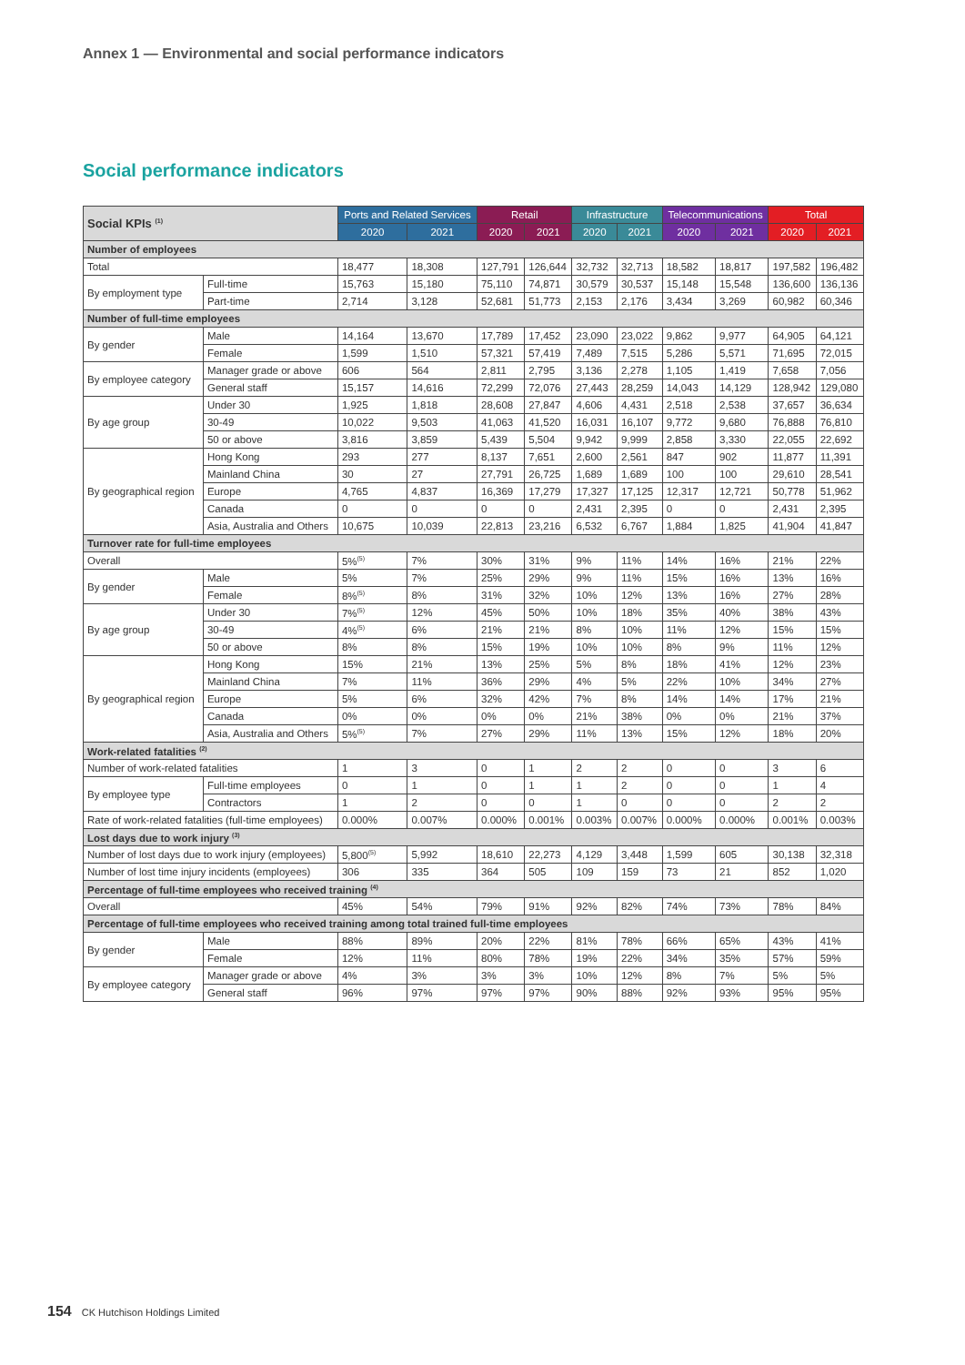Annex 1 — Environmental and social performance indicators
Social performance indicators
| Social KPIs <sup>(1)</sup> | | Ports and Related Services | | Retail | | Infrastructure | | Telecommunications | | Total | |
| --- | --- | --- | --- | --- | --- | --- | --- | --- | --- | --- | --- |
| | | 2020 | 2021 | 2020 | 2021 | 2020 | 2021 | 2020 | 2021 | 2020 | 2021 |
| Number of employees | | | | | | | | | | | |
| Total | | 18,477 | 18,308 | 127,791 | 126,644 | 32,732 | 32,713 | 18,582 | 18,817 | 197,582 | 196,482 |
| By employment type | Full-time | 15,763 | 15,180 | 75,110 | 74,871 | 30,579 | 30,537 | 15,148 | 15,548 | 136,600 | 136,136 |
| | Part-time | 2,714 | 3,128 | 52,681 | 51,773 | 2,153 | 2,176 | 3,434 | 3,269 | 60,982 | 60,346 |
| Number of full-time employees | | | | | | | | | | | |
| By gender | Male | 14,164 | 13,670 | 17,789 | 17,452 | 23,090 | 23,022 | 9,862 | 9,977 | 64,905 | 64,121 |
| | Female | 1,599 | 1,510 | 57,321 | 57,419 | 7,489 | 7,515 | 5,286 | 5,571 | 71,695 | 72,015 |
| By employee category | Manager grade or above | 606 | 564 | 2,811 | 2,795 | 3,136 | 2,278 | 1,105 | 1,419 | 7,658 | 7,056 |
| | General staff | 15,157 | 14,616 | 72,299 | 72,076 | 27,443 | 28,259 | 14,043 | 14,129 | 128,942 | 129,080 |
| By age group | Under 30 | 1,925 | 1,818 | 28,608 | 27,847 | 4,606 | 4,431 | 2,518 | 2,538 | 37,657 | 36,634 |
| | 30-49 | 10,022 | 9,503 | 41,063 | 41,520 | 16,031 | 16,107 | 9,772 | 9,680 | 76,888 | 76,810 |
| | 50 or above | 3,816 | 3,859 | 5,439 | 5,504 | 9,942 | 9,999 | 2,858 | 3,330 | 22,055 | 22,692 |
| By geographical region | Hong Kong | 293 | 277 | 8,137 | 7,651 | 2,600 | 2,561 | 847 | 902 | 11,877 | 11,391 |
| | Mainland China | 30 | 27 | 27,791 | 26,725 | 1,689 | 1,689 | 100 | 100 | 29,610 | 28,541 |
| | Europe | 4,765 | 4,837 | 16,369 | 17,279 | 17,327 | 17,125 | 12,317 | 12,721 | 50,778 | 51,962 |
| | Canada | 0 | 0 | 0 | 0 | 2,431 | 2,395 | 0 | 0 | 2,431 | 2,395 |
| | Asia, Australia and Others | 10,675 | 10,039 | 22,813 | 23,216 | 6,532 | 6,767 | 1,884 | 1,825 | 41,904 | 41,847 |
| Turnover rate for full-time employees | | | | | | | | | | | |
| Overall | | 5%<sup>(5)</sup> | 7% | 30% | 31% | 9% | 11% | 14% | 16% | 21% | 22% |
| By gender | Male | 5% | 7% | 25% | 29% | 9% | 11% | 15% | 16% | 13% | 16% |
| | Female | 8%<sup>(5)</sup> | 8% | 31% | 32% | 10% | 12% | 13% | 16% | 27% | 28% |
| By age group | Under 30 | 7%<sup>(5)</sup> | 12% | 45% | 50% | 10% | 18% | 35% | 40% | 38% | 43% |
| | 30-49 | 4%<sup>(5)</sup> | 6% | 21% | 21% | 8% | 10% | 11% | 12% | 15% | 15% |
| | 50 or above | 8% | 8% | 15% | 19% | 10% | 10% | 8% | 9% | 11% | 12% |
| By geographical region | Hong Kong | 15% | 21% | 13% | 25% | 5% | 8% | 18% | 41% | 12% | 23% |
| | Mainland China | 7% | 11% | 36% | 29% | 4% | 5% | 22% | 10% | 34% | 27% |
| | Europe | 5% | 6% | 32% | 42% | 7% | 8% | 14% | 14% | 17% | 21% |
| | Canada | 0% | 0% | 0% | 0% | 21% | 38% | 0% | 0% | 21% | 37% |
| | Asia, Australia and Others | 5%<sup>(5)</sup> | 7% | 27% | 29% | 11% | 13% | 15% | 12% | 18% | 20% |
| Work-related fatalities <sup>(2)</sup> | | | | | | | | | | | |
| Number of work-related fatalities | | 1 | 3 | 0 | 1 | 2 | 2 | 0 | 0 | 3 | 6 |
| By employee type | Full-time employees | 0 | 1 | 0 | 1 | 1 | 2 | 0 | 0 | 1 | 4 |
| | Contractors | 1 | 2 | 0 | 0 | 1 | 0 | 0 | 0 | 2 | 2 |
| Rate of work-related fatalities (full-time employees) | | 0.000% | 0.007% | 0.000% | 0.001% | 0.003% | 0.007% | 0.000% | 0.000% | 0.001% | 0.003% |
| Lost days due to work injury <sup>(3)</sup> | | | | | | | | | | | |
| Number of lost days due to work injury (employees) | | 5,800<sup>(5)</sup> | 5,992 | 18,610 | 22,273 | 4,129 | 3,448 | 1,599 | 605 | 30,138 | 32,318 |
| Number of lost time injury incidents (employees) | | 306 | 335 | 364 | 505 | 109 | 159 | 73 | 21 | 852 | 1,020 |
| Percentage of full-time employees who received training <sup>(4)</sup> | | | | | | | | | | | |
| Overall | | 45% | 54% | 79% | 91% | 92% | 82% | 74% | 73% | 78% | 84% |
| Percentage of full-time employees who received training among total trained full-time employees | | | | | | | | | | | |
| By gender | Male | 88% | 89% | 20% | 22% | 81% | 78% | 66% | 65% | 43% | 41% |
| | Female | 12% | 11% | 80% | 78% | 19% | 22% | 34% | 35% | 57% | 59% |
| By employee category | Manager grade or above | 4% | 3% | 3% | 3% | 10% | 12% | 8% | 7% | 5% | 5% |
| | General staff | 96% | 97% | 97% | 97% | 90% | 88% | 92% | 93% | 95% | 95% |
154 CK Hutchison Holdings Limited